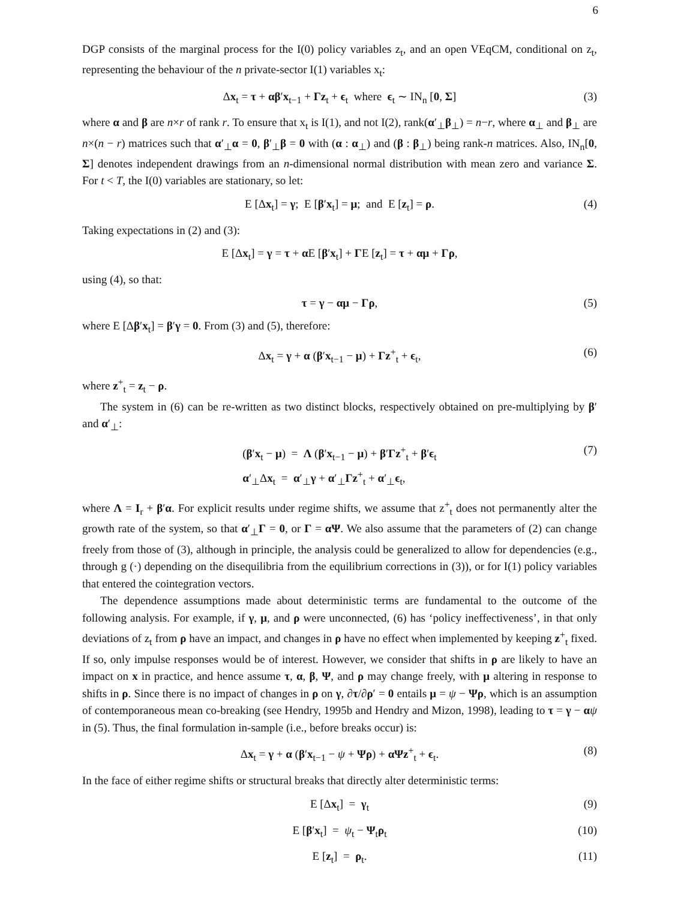6
DGP consists of the marginal process for the I(0) policy variables z<sub>t</sub>, and an open VEqCM, conditional on z<sub>t</sub>, representing the behaviour of the n private-sector I(1) variables x<sub>t</sub>:
Δx<sub>t</sub> = τ + αβ′x<sub>t−1</sub> + Γz<sub>t</sub> + ϵ<sub>t</sub> where ϵ<sub>t</sub> ∼ IN<sub>n</sub> [0, Σ] (3)
where α and β are n×r of rank r. To ensure that x<sub>t</sub> is I(1), and not I(2), rank(α′<sub>⊥</sub>β<sub>⊥</sub>) = n−r, where α<sub>⊥</sub> and β<sub>⊥</sub> are n×(n − r) matrices such that α′<sub>⊥</sub>α = 0, β′<sub>⊥</sub>β = 0 with (α : α<sub>⊥</sub>) and (β : β<sub>⊥</sub>) being rank-n matrices. Also, IN<sub>n</sub>[0, Σ] denotes independent drawings from an n-dimensional normal distribution with mean zero and variance Σ. For t < T, the I(0) variables are stationary, so let:
E [Δx<sub>t</sub>] = γ; E [β′x<sub>t</sub>] = μ; and E [z<sub>t</sub>] = ρ. (4)
Taking expectations in (2) and (3):
E [Δx<sub>t</sub>] = γ = τ + α E [β′x<sub>t</sub>] + ΓE [z<sub>t</sub>] = τ + αμ + Γρ,
using (4), so that:
τ = γ − αμ − Γρ, (5)
where E [Δβ′x<sub>t</sub>] = β′γ = 0. From (3) and (5), therefore:
Δx<sub>t</sub> = γ + α (β′x<sub>t−1</sub> − μ) + Γz<sup>+</sup><sub>t</sub> + ϵ<sub>t</sub>, (6)
where z<sup>+</sup><sub>t</sub> = z<sub>t</sub> − ρ.
The system in (6) can be re-written as two distinct blocks, respectively obtained on pre-multiplying by β′ and α′<sub>⊥</sub>:
(β′x<sub>t</sub> − μ) = Λ (β′x<sub>t−1</sub> − μ) + β′Γz<sup>+</sup><sub>t</sub> + β′ϵ<sub>t</sub>
α′<sub>⊥</sub>Δx<sub>t</sub> = α′<sub>⊥</sub>γ + α′<sub>⊥</sub>Γz<sup>+</sup><sub>t</sub> + α′<sub>⊥</sub>ϵ<sub>t</sub>, (7)
where Λ = I<sub>r</sub> + β′α. For explicit results under regime shifts, we assume that z<sup>+</sup><sub>t</sub> does not permanently alter the growth rate of the system, so that α′<sub>⊥</sub>Γ = 0, or Γ = αΨ. We also assume that the parameters of (2) can change freely from those of (3), although in principle, the analysis could be generalized to allow for dependencies (e.g., through g (·) depending on the disequilibria from the equilibrium corrections in (3)), or for I(1) policy variables that entered the cointegration vectors.
The dependence assumptions made about deterministic terms are fundamental to the outcome of the following analysis. For example, if γ, μ, and ρ were unconnected, (6) has ‘policy ineffectiveness’, in that only deviations of z<sub>t</sub> from ρ have an impact, and changes in ρ have no effect when implemented by keeping z<sup>+</sup><sub>t</sub> fixed. If so, only impulse responses would be of interest. However, we consider that shifts in ρ are likely to have an impact on x in practice, and hence assume τ, α, β, Ψ, and ρ may change freely, with μ altering in response to shifts in ρ. Since there is no impact of changes in ρ on γ, ∂τ/∂ρ′ = 0 entails μ = ψ − Ψρ, which is an assumption of contemporaneous mean co-breaking (see Hendry, 1995b and Hendry and Mizon, 1998), leading to τ = γ − αψ in (5). Thus, the final formulation in-sample (i.e., before breaks occur) is:
Δx<sub>t</sub> = γ + α (β′x<sub>t−1</sub> − ψ + Ψρ) + αΨz<sup>+</sup><sub>t</sub> + ϵ<sub>t</sub>. (8)
In the face of either regime shifts or structural breaks that directly alter deterministic terms:
E [Δx<sub>t</sub>] = γ<sub>t</sub> (9)
E [β′x<sub>t</sub>] = ψ<sub>t</sub> − Ψ<sub>t</sub>ρ<sub>t</sub> (10)
E [z<sub>t</sub>] = ρ<sub>t</sub>. (11)